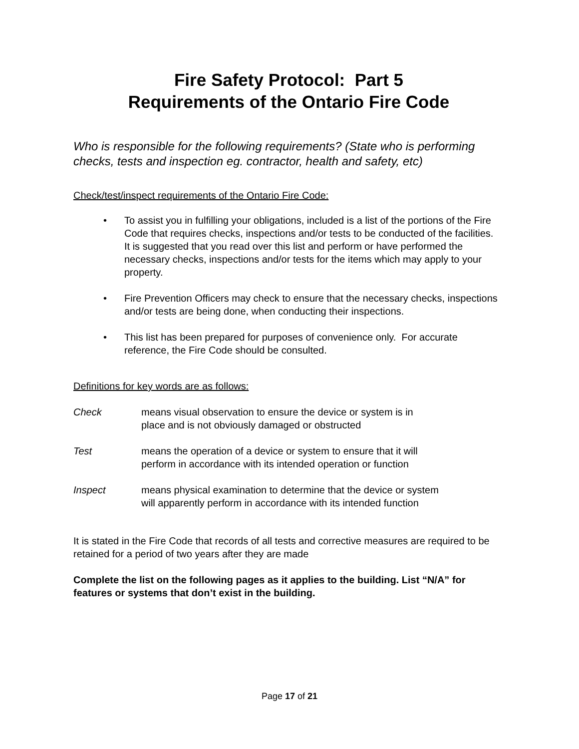Fire Safety Protocol: Part 5
Requirements of the Ontario Fire Code
Who is responsible for the following requirements? (State who is performing checks, tests and inspection eg. contractor, health and safety, etc)
Check/test/inspect requirements of the Ontario Fire Code:
• To assist you in fulfilling your obligations, included is a list of the portions of the Fire Code that requires checks, inspections and/or tests to be conducted of the facilities. It is suggested that you read over this list and perform or have performed the necessary checks, inspections and/or tests for the items which may apply to your property.
• Fire Prevention Officers may check to ensure that the necessary checks, inspections and/or tests are being done, when conducting their inspections.
• This list has been prepared for purposes of convenience only. For accurate reference, the Fire Code should be consulted.
Definitions for key words are as follows:
Check means visual observation to ensure the device or system is in
place and is not obviously damaged or obstructed
Test means the operation of a device or system to ensure that it will
perform in accordance with its intended operation or function
Inspect means physical examination to determine that the device or system
will apparently perform in accordance with its intended function
It is stated in the Fire Code that records of all tests and corrective measures are required to be retained for a period of two years after they are made
Complete the list on the following pages as it applies to the building. List “N/A” for features or systems that don’t exist in the building.
Page 17 of 21